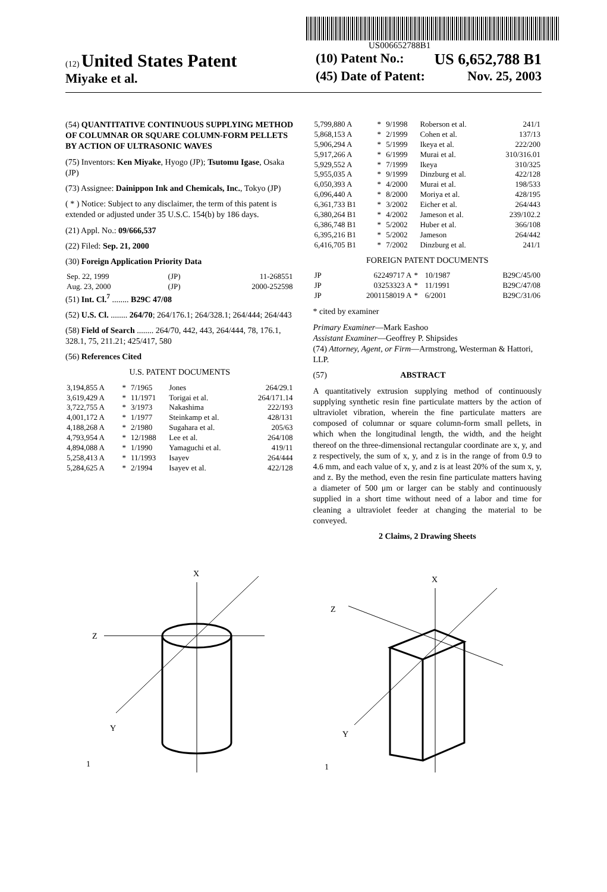US006652788B1
(12) United States Patent
Miyake et al.
(10) Patent No.: US 6,652,788 B1
(45) Date of Patent: Nov. 25, 2003
(54) QUANTITATIVE CONTINUOUS SUPPLYING METHOD OF COLUMNAR OR SQUARE COLUMN-FORM PELLETS BY ACTION OF ULTRASONIC WAVES
(75) Inventors: Ken Miyake, Hyogo (JP); Tsutomu Igase, Osaka (JP)
(73) Assignee: Dainippon Ink and Chemicals, Inc., Tokyo (JP)
( * ) Notice: Subject to any disclaimer, the term of this patent is extended or adjusted under 35 U.S.C. 154(b) by 186 days.
(21) Appl. No.: 09/666,537
(22) Filed: Sep. 21, 2000
(30) Foreign Application Priority Data
| Sep. 22, 1999 | (JP) | 11-268551 |
| Aug. 23, 2000 | (JP) | 2000-252598 |
(51) Int. Cl.<sup>7</sup> ........ B29C 47/08
(52) U.S. Cl. ........ 264/70; 264/176.1; 264/328.1; 264/444; 264/443
(58) Field of Search ........ 264/70, 442, 443, 264/444, 78, 176.1, 328.1, 75, 211.21; 425/417, 580
(56) References Cited
U.S. PATENT DOCUMENTS
| 3,194,855 A | * | 7/1965 | Jones | 264/29.1 |
| 3,619,429 A | * | 11/1971 | Torigai et al. | 264/171.14 |
| 3,722,755 A | * | 3/1973 | Nakashima | 222/193 |
| 4,001,172 A | * | 1/1977 | Steinkamp et al. | 428/131 |
| 4,188,268 A | * | 2/1980 | Sugahara et al. | 205/63 |
| 4,793,954 A | * | 12/1988 | Lee et al. | 264/108 |
| 4,894,088 A | * | 1/1990 | Yamaguchi et al. | 419/11 |
| 5,258,413 A | * | 11/1993 | Isayev | 264/444 |
| 5,284,625 A | * | 2/1994 | Isayev et al. | 422/128 |
| 5,799,880 A | * | 9/1998 | Roberson et al. | 241/1 |
| 5,868,153 A | * | 2/1999 | Cohen et al. | 137/13 |
| 5,906,294 A | * | 5/1999 | Ikeya et al. | 222/200 |
| 5,917,266 A | * | 6/1999 | Murai et al. | 310/316.01 |
| 5,929,552 A | * | 7/1999 | Ikeya | 310/325 |
| 5,955,035 A | * | 9/1999 | Dinzburg et al. | 422/128 |
| 6,050,393 A | * | 4/2000 | Murai et al. | 198/533 |
| 6,096,440 A | * | 8/2000 | Moriya et al. | 428/195 |
| 6,361,733 B1 | * | 3/2002 | Eicher et al. | 264/443 |
| 6,380,264 B1 | * | 4/2002 | Jameson et al. | 239/102.2 |
| 6,386,748 B1 | * | 5/2002 | Huber et al. | 366/108 |
| 6,395,216 B1 | * | 5/2002 | Jameson | 264/442 |
| 6,416,705 B1 | * | 7/2002 | Dinzburg et al. | 241/1 |
FOREIGN PATENT DOCUMENTS
| JP | 62249717 A | * | 10/1987 | B29C/45/00 |
| JP | 03253323 A | * | 11/1991 | B29C/47/08 |
| JP | 2001158019 A | * | 6/2001 | B29C/31/06 |
* cited by examiner
Primary Examiner—Mark Eashoo
Assistant Examiner—Geoffrey P. Shipsides
(74) Attorney, Agent, or Firm—Armstrong, Westerman & Hattori, LLP.
(57) ABSTRACT
A quantitatively extrusion supplying method of continuously supplying synthetic resin fine particulate matters by the action of ultraviolet vibration, wherein the fine particulate matters are composed of columnar or square column-form small pellets, in which when the longitudinal length, the width, and the height thereof on the three-dimensional rectangular coordinate are x, y, and z respectively, the sum of x, y, and z is in the range of from 0.9 to 4.6 mm, and each value of x, y, and z is at least 20% of the sum x, y, and z. By the method, even the resin fine particulate matters having a diameter of 500 μm or larger can be stably and continuously supplied in a short time without need of a labor and time for cleaning a ultraviolet feeder at changing the material to be conveyed.
2 Claims, 2 Drawing Sheets
X
Z
Y
1
X
Z
Y
1